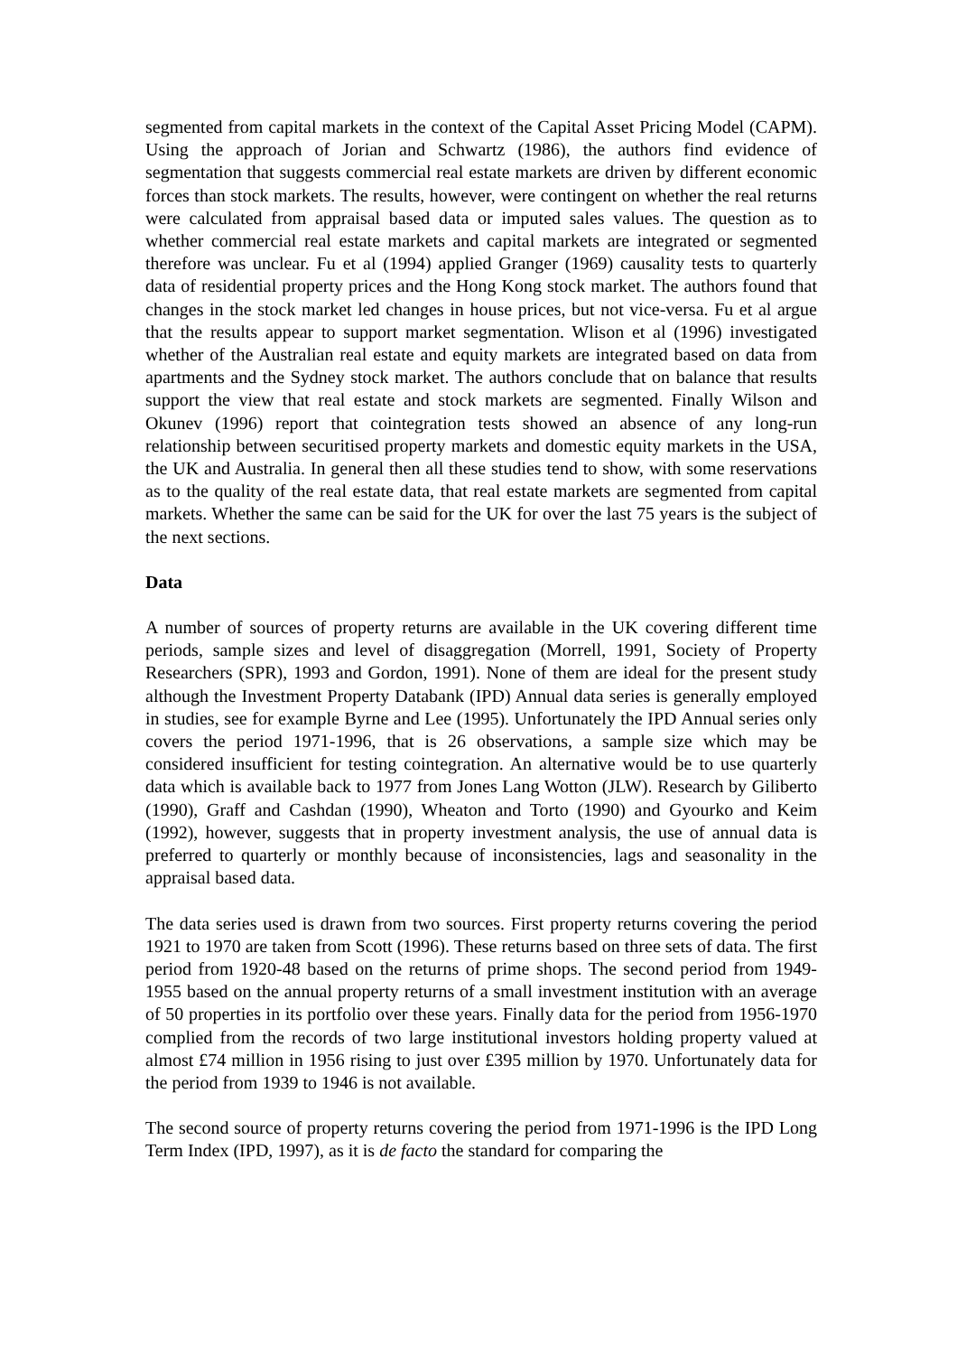segmented from capital markets in the context of the Capital Asset Pricing Model (CAPM). Using the approach of Jorian and Schwartz (1986), the authors find evidence of segmentation that suggests commercial real estate markets are driven by different economic forces than stock markets. The results, however, were contingent on whether the real returns were calculated from appraisal based data or imputed sales values. The question as to whether commercial real estate markets and capital markets are integrated or segmented therefore was unclear. Fu et al (1994) applied Granger (1969) causality tests to quarterly data of residential property prices and the Hong Kong stock market. The authors found that changes in the stock market led changes in house prices, but not vice-versa. Fu et al argue that the results appear to support market segmentation. Wlison et al (1996) investigated whether of the Australian real estate and equity markets are integrated based on data from apartments and the Sydney stock market. The authors conclude that on balance that results support the view that real estate and stock markets are segmented. Finally Wilson and Okunev (1996) report that cointegration tests showed an absence of any long-run relationship between securitised property markets and domestic equity markets in the USA, the UK and Australia. In general then all these studies tend to show, with some reservations as to the quality of the real estate data, that real estate markets are segmented from capital markets. Whether the same can be said for the UK for over the last 75 years is the subject of the next sections.
Data
A number of sources of property returns are available in the UK covering different time periods, sample sizes and level of disaggregation (Morrell, 1991, Society of Property Researchers (SPR), 1993 and Gordon, 1991). None of them are ideal for the present study although the Investment Property Databank (IPD) Annual data series is generally employed in studies, see for example Byrne and Lee (1995). Unfortunately the IPD Annual series only covers the period 1971-1996, that is 26 observations, a sample size which may be considered insufficient for testing cointegration. An alternative would be to use quarterly data which is available back to 1977 from Jones Lang Wotton (JLW). Research by Giliberto (1990), Graff and Cashdan (1990), Wheaton and Torto (1990) and Gyourko and Keim (1992), however, suggests that in property investment analysis, the use of annual data is preferred to quarterly or monthly because of inconsistencies, lags and seasonality in the appraisal based data.
The data series used is drawn from two sources. First property returns covering the period 1921 to 1970 are taken from Scott (1996). These returns based on three sets of data. The first period from 1920-48 based on the returns of prime shops. The second period from 1949-1955 based on the annual property returns of a small investment institution with an average of 50 properties in its portfolio over these years. Finally data for the period from 1956-1970 complied from the records of two large institutional investors holding property valued at almost £74 million in 1956 rising to just over £395 million by 1970. Unfortunately data for the period from 1939 to 1946 is not available.
The second source of property returns covering the period from 1971-1996 is the IPD Long Term Index (IPD, 1997), as it is de facto the standard for comparing the